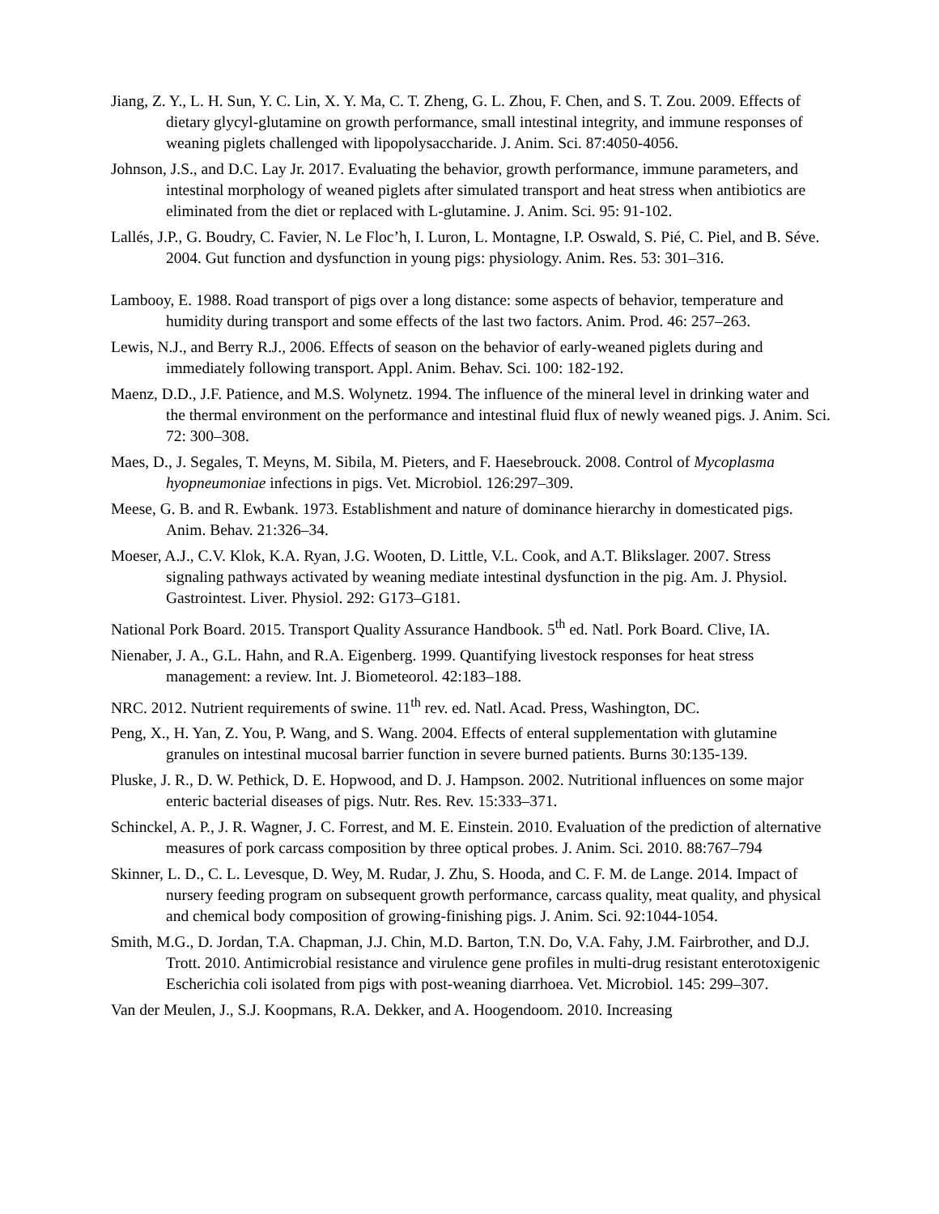Jiang, Z. Y., L. H. Sun, Y. C. Lin, X. Y. Ma, C. T. Zheng, G. L. Zhou, F. Chen, and S. T. Zou. 2009. Effects of dietary glycyl-glutamine on growth performance, small intestinal integrity, and immune responses of weaning piglets challenged with lipopolysaccharide. J. Anim. Sci. 87:4050-4056.
Johnson, J.S., and D.C. Lay Jr. 2017. Evaluating the behavior, growth performance, immune parameters, and intestinal morphology of weaned piglets after simulated transport and heat stress when antibiotics are eliminated from the diet or replaced with L-glutamine. J. Anim. Sci. 95: 91-102.
Lallés, J.P., G. Boudry, C. Favier, N. Le Floc’h, I. Luron, L. Montagne, I.P. Oswald, S. Pié, C. Piel, and B. Séve. 2004. Gut function and dysfunction in young pigs: physiology. Anim. Res. 53: 301–316.
Lambooy, E. 1988. Road transport of pigs over a long distance: some aspects of behavior, temperature and humidity during transport and some effects of the last two factors. Anim. Prod. 46: 257–263.
Lewis, N.J., and Berry R.J., 2006. Effects of season on the behavior of early-weaned piglets during and immediately following transport. Appl. Anim. Behav. Sci. 100: 182-192.
Maenz, D.D., J.F. Patience, and M.S. Wolynetz. 1994. The influence of the mineral level in drinking water and the thermal environment on the performance and intestinal fluid flux of newly weaned pigs. J. Anim. Sci. 72: 300–308.
Maes, D., J. Segales, T. Meyns, M. Sibila, M. Pieters, and F. Haesebrouck. 2008. Control of Mycoplasma hyopneumoniae infections in pigs. Vet. Microbiol. 126:297–309.
Meese, G. B. and R. Ewbank. 1973. Establishment and nature of dominance hierarchy in domesticated pigs. Anim. Behav. 21:326–34.
Moeser, A.J., C.V. Klok, K.A. Ryan, J.G. Wooten, D. Little, V.L. Cook, and A.T. Blikslager. 2007. Stress signaling pathways activated by weaning mediate intestinal dysfunction in the pig. Am. J. Physiol. Gastrointest. Liver. Physiol. 292: G173–G181.
National Pork Board. 2015. Transport Quality Assurance Handbook. 5<sup>th</sup> ed. Natl. Pork Board. Clive, IA.
Nienaber, J. A., G.L. Hahn, and R.A. Eigenberg. 1999. Quantifying livestock responses for heat stress management: a review. Int. J. Biometeorol. 42:183–188.
NRC. 2012. Nutrient requirements of swine. 11<sup>th</sup> rev. ed. Natl. Acad. Press, Washington, DC.
Peng, X., H. Yan, Z. You, P. Wang, and S. Wang. 2004. Effects of enteral supplementation with glutamine granules on intestinal mucosal barrier function in severe burned patients. Burns 30:135-139.
Pluske, J. R., D. W. Pethick, D. E. Hopwood, and D. J. Hampson. 2002. Nutritional influences on some major enteric bacterial diseases of pigs. Nutr. Res. Rev. 15:333–371.
Schinckel, A. P., J. R. Wagner, J. C. Forrest, and M. E. Einstein. 2010. Evaluation of the prediction of alternative measures of pork carcass composition by three optical probes. J. Anim. Sci. 2010. 88:767–794
Skinner, L. D., C. L. Levesque, D. Wey, M. Rudar, J. Zhu, S. Hooda, and C. F. M. de Lange. 2014. Impact of nursery feeding program on subsequent growth performance, carcass quality, meat quality, and physical and chemical body composition of growing-finishing pigs. J. Anim. Sci. 92:1044-1054.
Smith, M.G., D. Jordan, T.A. Chapman, J.J. Chin, M.D. Barton, T.N. Do, V.A. Fahy, J.M. Fairbrother, and D.J. Trott. 2010. Antimicrobial resistance and virulence gene profiles in multi-drug resistant enterotoxigenic Escherichia coli isolated from pigs with post-weaning diarrhoea. Vet. Microbiol. 145: 299–307.
Van der Meulen, J., S.J. Koopmans, R.A. Dekker, and A. Hoogendoom. 2010. Increasing